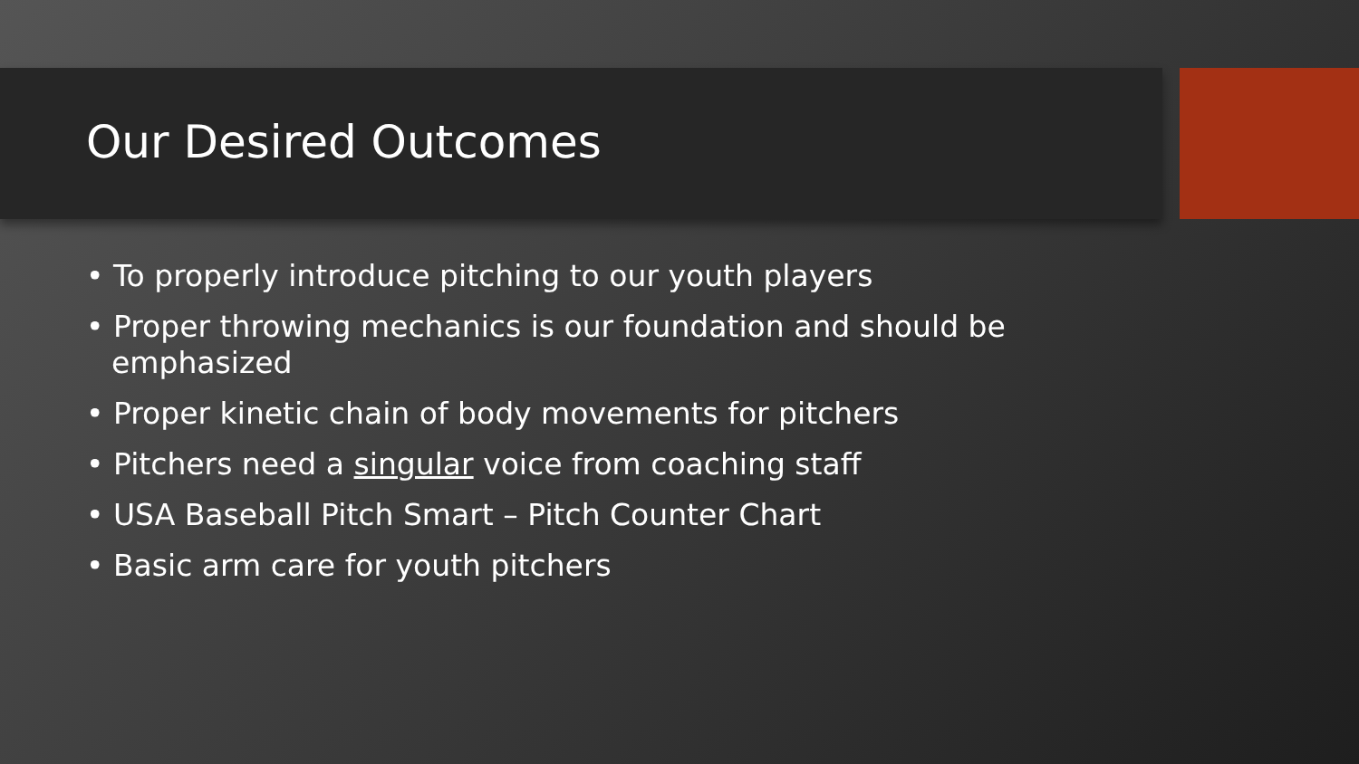Our Desired Outcomes
• To properly introduce pitching to our youth players
• Proper throwing mechanics is our foundation and should be emphasized
• Proper kinetic chain of body movements for pitchers
• Pitchers need a singular voice from coaching staff
• USA Baseball Pitch Smart – Pitch Counter Chart
• Basic arm care for youth pitchers